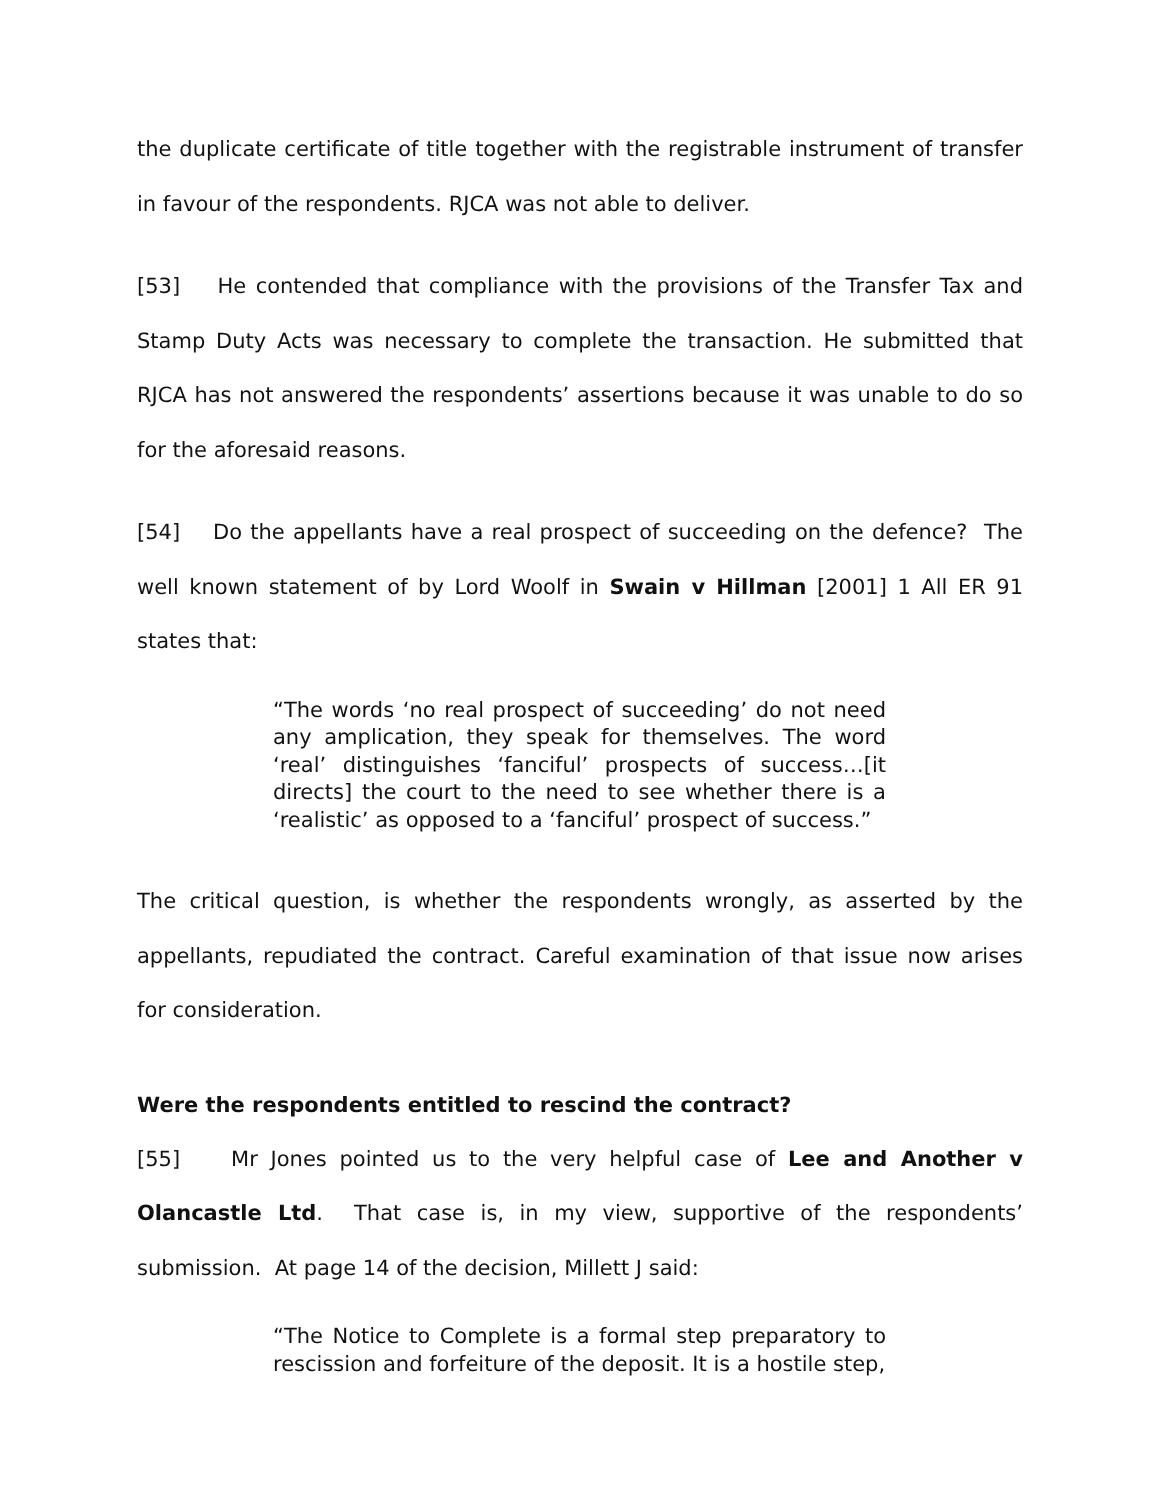the duplicate certificate of title together with the registrable instrument of transfer in favour of the respondents. RJCA was not able to deliver.
[53] He contended that compliance with the provisions of the Transfer Tax and Stamp Duty Acts was necessary to complete the transaction. He submitted that RJCA has not answered the respondents’ assertions because it was unable to do so for the aforesaid reasons.
[54] Do the appellants have a real prospect of succeeding on the defence? The well known statement of by Lord Woolf in Swain v Hillman [2001] 1 All ER 91 states that:
“The words ‘no real prospect of succeeding’ do not need any amplication, they speak for themselves. The word ‘real’ distinguishes ‘fanciful’ prospects of success…[it directs] the court to the need to see whether there is a ‘realistic’ as opposed to a ‘fanciful’ prospect of success.”
The critical question, is whether the respondents wrongly, as asserted by the appellants, repudiated the contract. Careful examination of that issue now arises for consideration.
Were the respondents entitled to rescind the contract?
[55] Mr Jones pointed us to the very helpful case of Lee and Another v Olancastle Ltd. That case is, in my view, supportive of the respondents’ submission. At page 14 of the decision, Millett J said:
“The Notice to Complete is a formal step preparatory to rescission and forfeiture of the deposit. It is a hostile step,